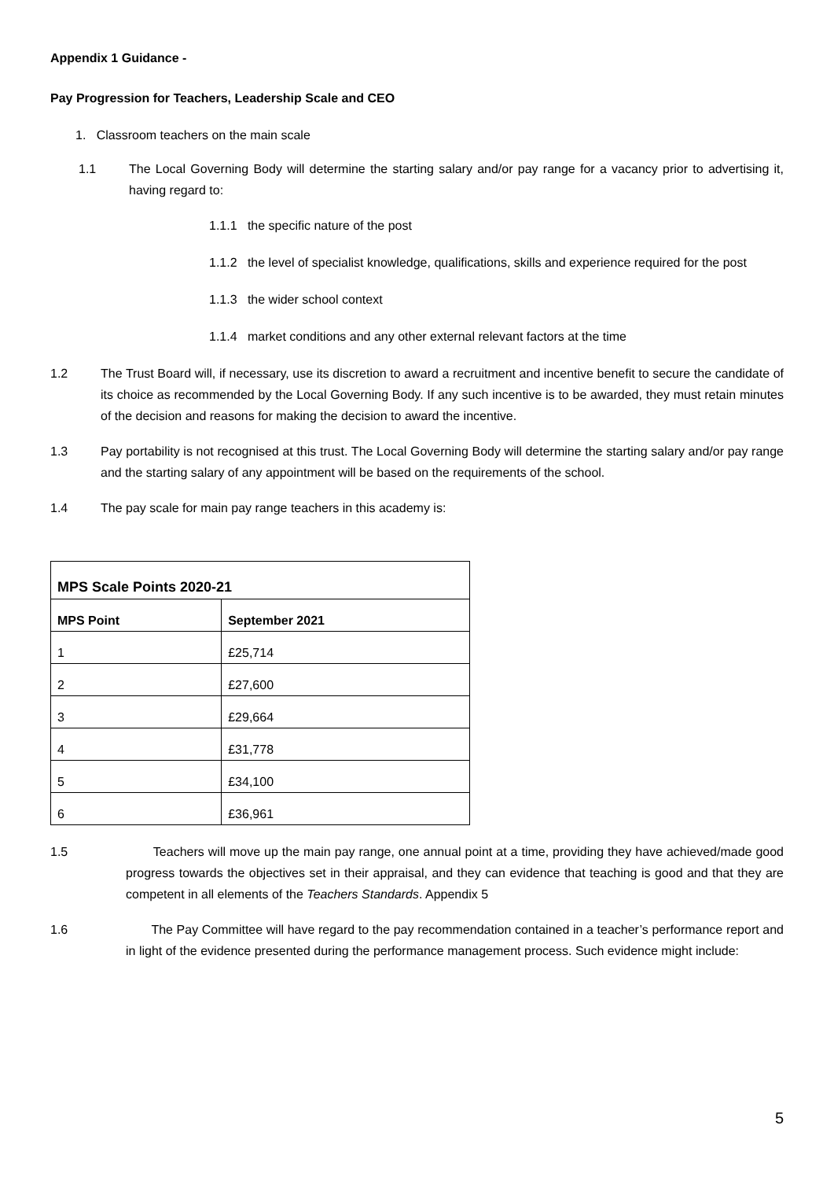Appendix 1 Guidance -
Pay Progression for Teachers, Leadership Scale and CEO
1. Classroom teachers on the main scale
1.1 The Local Governing Body will determine the starting salary and/or pay range for a vacancy prior to advertising it, having regard to:
1.1.1 the specific nature of the post
1.1.2 the level of specialist knowledge, qualifications, skills and experience required for the post
1.1.3 the wider school context
1.1.4 market conditions and any other external relevant factors at the time
1.2 The Trust Board will, if necessary, use its discretion to award a recruitment and incentive benefit to secure the candidate of its choice as recommended by the Local Governing Body. If any such incentive is to be awarded, they must retain minutes of the decision and reasons for making the decision to award the incentive.
1.3 Pay portability is not recognised at this trust. The Local Governing Body will determine the starting salary and/or pay range and the starting salary of any appointment will be based on the requirements of the school.
1.4 The pay scale for main pay range teachers in this academy is:
| MPS Scale Points 2020-21 | |
| --- | --- |
| MPS Point | September 2021 |
| 1 | £25,714 |
| 2 | £27,600 |
| 3 | £29,664 |
| 4 | £31,778 |
| 5 | £34,100 |
| 6 | £36,961 |
1.5 Teachers will move up the main pay range, one annual point at a time, providing they have achieved/made good progress towards the objectives set in their appraisal, and they can evidence that teaching is good and that they are competent in all elements of the Teachers Standards. Appendix 5
1.6 The Pay Committee will have regard to the pay recommendation contained in a teacher’s performance report and in light of the evidence presented during the performance management process. Such evidence might include:
5